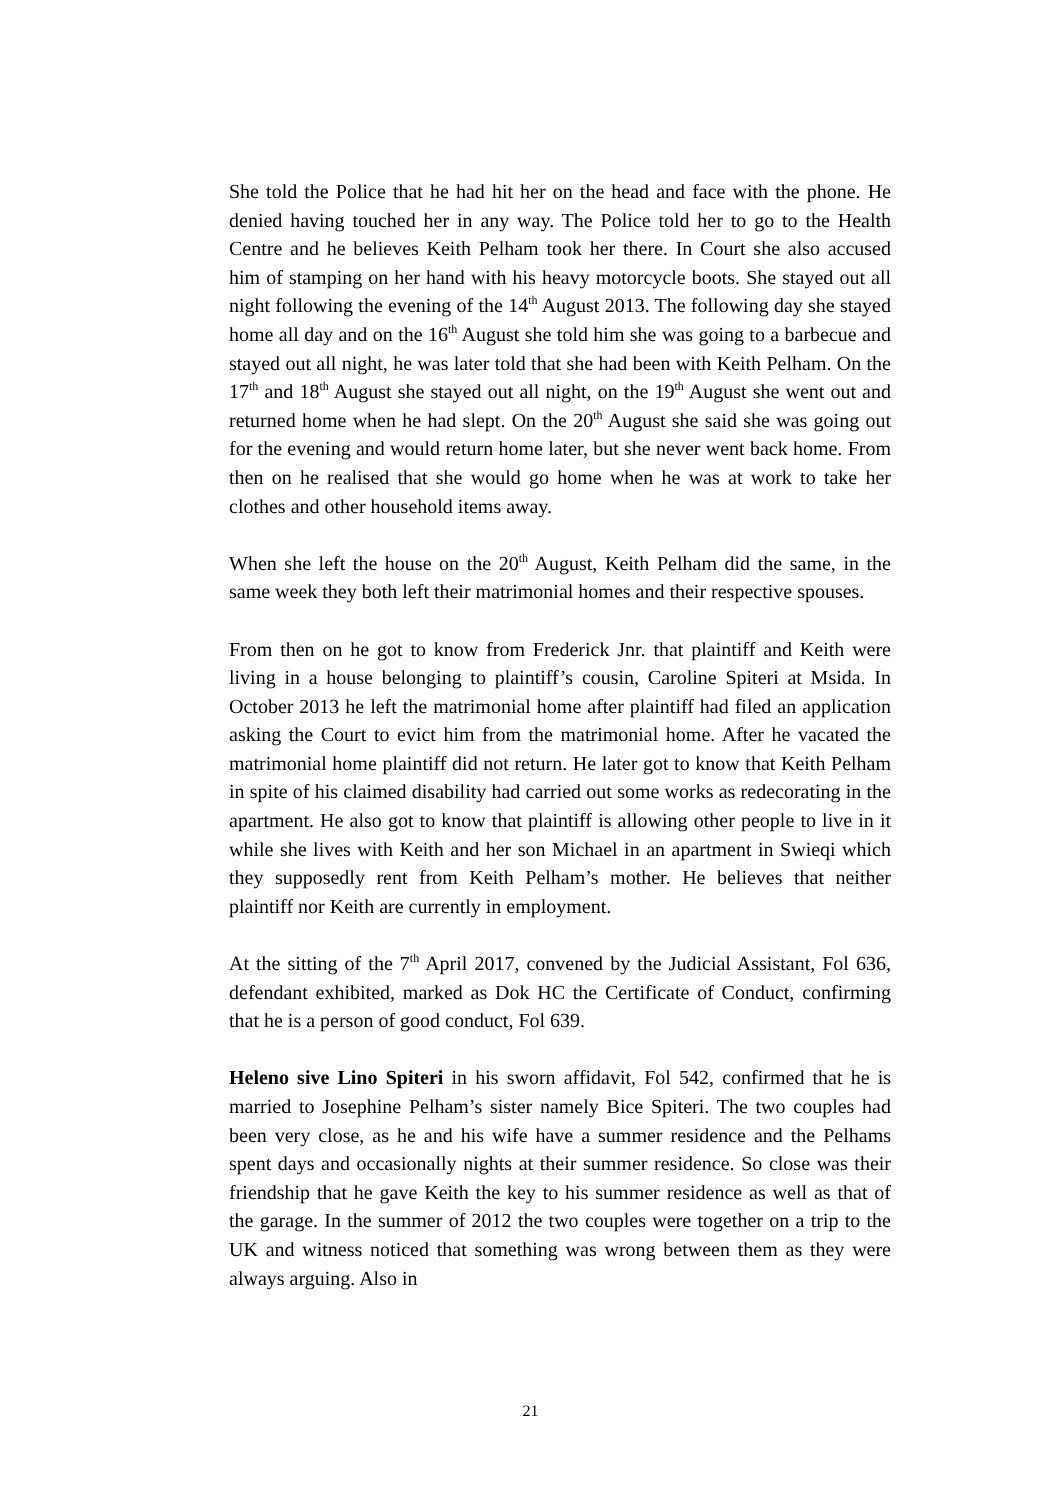She told the Police that he had hit her on the head and face with the phone. He denied having touched her in any way. The Police told her to go to the Health Centre and he believes Keith Pelham took her there. In Court she also accused him of stamping on her hand with his heavy motorcycle boots. She stayed out all night following the evening of the 14<sup>th</sup> August 2013. The following day she stayed home all day and on the 16<sup>th</sup> August she told him she was going to a barbecue and stayed out all night, he was later told that she had been with Keith Pelham. On the 17<sup>th</sup> and 18<sup>th</sup> August she stayed out all night, on the 19<sup>th</sup> August she went out and returned home when he had slept. On the 20<sup>th</sup> August she said she was going out for the evening and would return home later, but she never went back home. From then on he realised that she would go home when he was at work to take her clothes and other household items away.
When she left the house on the 20<sup>th</sup> August, Keith Pelham did the same, in the same week they both left their matrimonial homes and their respective spouses.
From then on he got to know from Frederick Jnr. that plaintiff and Keith were living in a house belonging to plaintiff’s cousin, Caroline Spiteri at Msida. In October 2013 he left the matrimonial home after plaintiff had filed an application asking the Court to evict him from the matrimonial home. After he vacated the matrimonial home plaintiff did not return. He later got to know that Keith Pelham in spite of his claimed disability had carried out some works as redecorating in the apartment. He also got to know that plaintiff is allowing other people to live in it while she lives with Keith and her son Michael in an apartment in Swieqi which they supposedly rent from Keith Pelham’s mother. He believes that neither plaintiff nor Keith are currently in employment.
At the sitting of the 7<sup>th</sup> April 2017, convened by the Judicial Assistant, Fol 636, defendant exhibited, marked as Dok HC the Certificate of Conduct, confirming that he is a person of good conduct, Fol 639.
Heleno sive Lino Spiteri in his sworn affidavit, Fol 542, confirmed that he is married to Josephine Pelham’s sister namely Bice Spiteri. The two couples had been very close, as he and his wife have a summer residence and the Pelhams spent days and occasionally nights at their summer residence. So close was their friendship that he gave Keith the key to his summer residence as well as that of the garage. In the summer of 2012 the two couples were together on a trip to the UK and witness noticed that something was wrong between them as they were always arguing. Also in
21